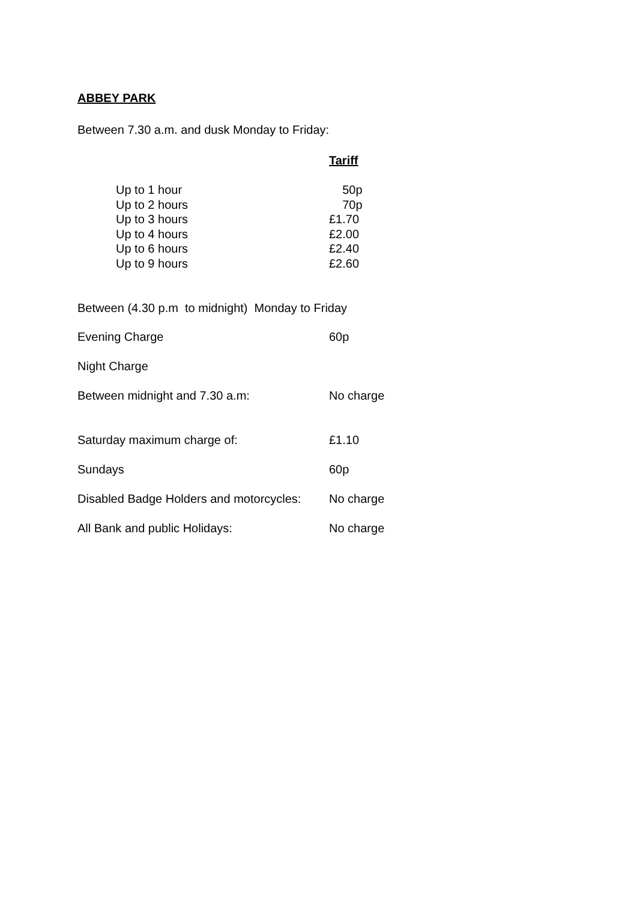ABBEY PARK
Between 7.30 a.m. and dusk Monday to Friday:
Tariff
| Up to 1 hour | 50p |
| Up to 2 hours | 70p |
| Up to 3 hours | £1.70 |
| Up to 4 hours | £2.00 |
| Up to 6 hours | £2.40 |
| Up to 9 hours | £2.60 |
Between (4.30 p.m to midnight) Monday to Friday
| Evening Charge | 60p |
| Night Charge | |
| Between midnight and 7.30 a.m: | No charge |
| Saturday maximum charge of: | £1.10 |
| Sundays | 60p |
| Disabled Badge Holders and motorcycles: | No charge |
| All Bank and public Holidays: | No charge |